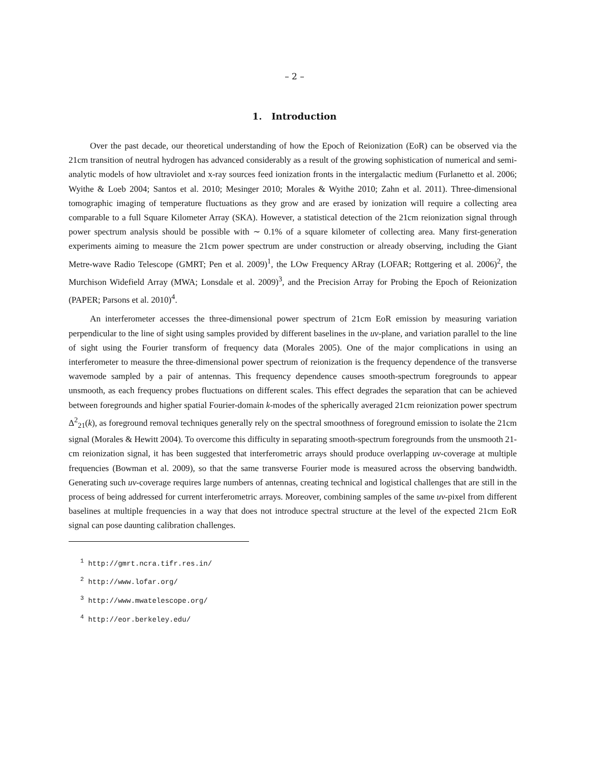– 2 –
1. Introduction
Over the past decade, our theoretical understanding of how the Epoch of Reionization (EoR) can be observed via the 21cm transition of neutral hydrogen has advanced considerably as a result of the growing sophistication of numerical and semi-analytic models of how ultraviolet and x-ray sources feed ionization fronts in the intergalactic medium (Furlanetto et al. 2006; Wyithe & Loeb 2004; Santos et al. 2010; Mesinger 2010; Morales & Wyithe 2010; Zahn et al. 2011). Three-dimensional tomographic imaging of temperature fluctuations as they grow and are erased by ionization will require a collecting area comparable to a full Square Kilometer Array (SKA). However, a statistical detection of the 21cm reionization signal through power spectrum analysis should be possible with ∼ 0.1% of a square kilometer of collecting area. Many first-generation experiments aiming to measure the 21cm power spectrum are under construction or already observing, including the Giant Metre-wave Radio Telescope (GMRT; Pen et al. 2009)<sup>1</sup>, the LOw Frequency ARray (LOFAR; Rottgering et al. 2006)<sup>2</sup>, the Murchison Widefield Array (MWA; Lonsdale et al. 2009)<sup>3</sup>, and the Precision Array for Probing the Epoch of Reionization (PAPER; Parsons et al. 2010)<sup>4</sup>.
An interferometer accesses the three-dimensional power spectrum of 21cm EoR emission by measuring variation perpendicular to the line of sight using samples provided by different baselines in the uv-plane, and variation parallel to the line of sight using the Fourier transform of frequency data (Morales 2005). One of the major complications in using an interferometer to measure the three-dimensional power spectrum of reionization is the frequency dependence of the transverse wavemode sampled by a pair of antennas. This frequency dependence causes smooth-spectrum foregrounds to appear unsmooth, as each frequency probes fluctuations on different scales. This effect degrades the separation that can be achieved between foregrounds and higher spatial Fourier-domain k-modes of the spherically averaged 21cm reionization power spectrum Δ<sup>2</sup><sub>21</sub>(k), as foreground removal techniques generally rely on the spectral smoothness of foreground emission to isolate the 21cm signal (Morales & Hewitt 2004). To overcome this difficulty in separating smooth-spectrum foregrounds from the unsmooth 21-cm reionization signal, it has been suggested that interferometric arrays should produce overlapping uv-coverage at multiple frequencies (Bowman et al. 2009), so that the same transverse Fourier mode is measured across the observing bandwidth. Generating such uv-coverage requires large numbers of antennas, creating technical and logistical challenges that are still in the process of being addressed for current interferometric arrays. Moreover, combining samples of the same uv-pixel from different baselines at multiple frequencies in a way that does not introduce spectral structure at the level of the expected 21cm EoR signal can pose daunting calibration challenges.
<sup>1</sup> http://gmrt.ncra.tifr.res.in/
<sup>2</sup> http://www.lofar.org/
<sup>3</sup> http://www.mwatelescope.org/
<sup>4</sup> http://eor.berkeley.edu/